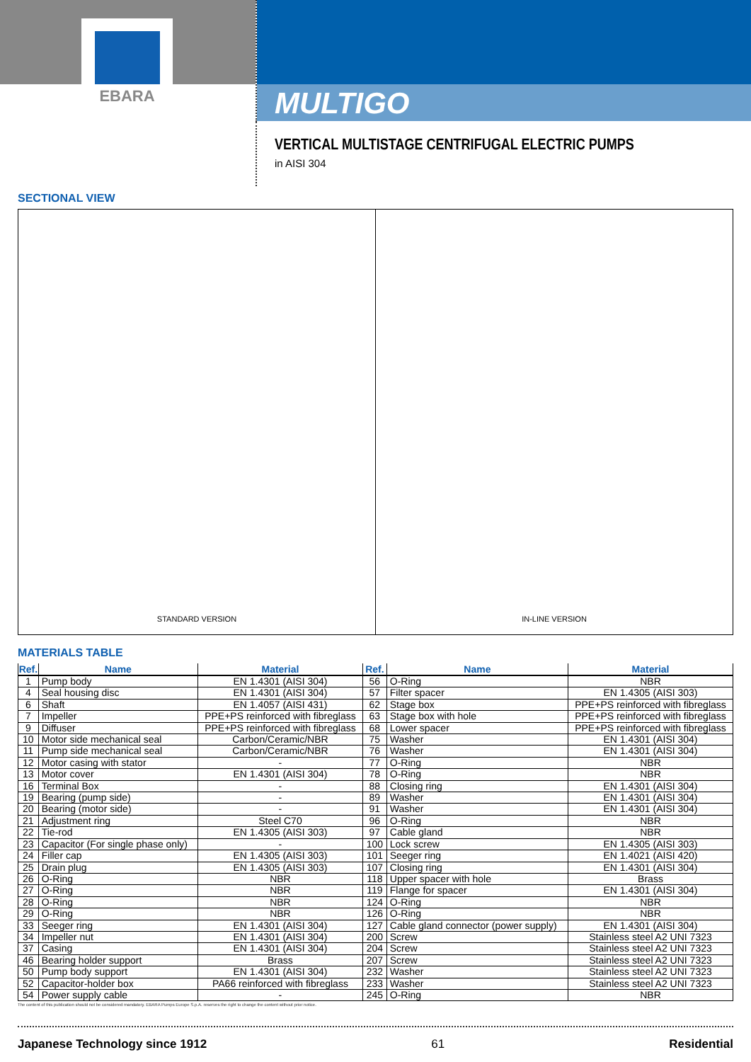EBARA
MULTIGO
VERTICAL MULTISTAGE CENTRIFUGAL ELECTRIC PUMPS
in AISI 304
SECTIONAL VIEW
STANDARD VERSION IN-LINE VERSION
MATERIALS TABLE
| Ref. | Name | Material | Ref. | Name | Material |
| --- | --- | --- | --- | --- | --- |
| 1 | Pump body | EN 1.4301 (AISI 304) | 56 | O-Ring | NBR |
| 4 | Seal housing disc | EN 1.4301 (AISI 304) | 57 | Filter spacer | EN 1.4305 (AISI 303) |
| 6 | Shaft | EN 1.4057 (AISI 431) | 62 | Stage box | PPE+PS reinforced with fibreglass |
| 7 | Impeller | PPE+PS reinforced with fibreglass | 63 | Stage box with hole | PPE+PS reinforced with fibreglass |
| 9 | Diffuser | PPE+PS reinforced with fibreglass | 68 | Lower spacer | PPE+PS reinforced with fibreglass |
| 10 | Motor side mechanical seal | Carbon/Ceramic/NBR | 75 | Washer | EN 1.4301 (AISI 304) |
| 11 | Pump side mechanical seal | Carbon/Ceramic/NBR | 76 | Washer | EN 1.4301 (AISI 304) |
| 12 | Motor casing with stator | - | 77 | O-Ring | NBR |
| 13 | Motor cover | EN 1.4301 (AISI 304) | 78 | O-Ring | NBR |
| 16 | Terminal Box | - | 88 | Closing ring | EN 1.4301 (AISI 304) |
| 19 | Bearing (pump side) | - | 89 | Washer | EN 1.4301 (AISI 304) |
| 20 | Bearing (motor side) | - | 91 | Washer | EN 1.4301 (AISI 304) |
| 21 | Adjustment ring | Steel C70 | 96 | O-Ring | NBR |
| 22 | Tie-rod | EN 1.4305 (AISI 303) | 97 | Cable gland | NBR |
| 23 | Capacitor (For single phase only) | - | 100 | Lock screw | EN 1.4305 (AISI 303) |
| 24 | Filler cap | EN 1.4305 (AISI 303) | 101 | Seeger ring | EN 1.4021 (AISI 420) |
| 25 | Drain plug | EN 1.4305 (AISI 303) | 107 | Closing ring | EN 1.4301 (AISI 304) |
| 26 | O-Ring | NBR | 118 | Upper spacer with hole | Brass |
| 27 | O-Ring | NBR | 119 | Flange for spacer | EN 1.4301 (AISI 304) |
| 28 | O-Ring | NBR | 124 | O-Ring | NBR |
| 29 | O-Ring | NBR | 126 | O-Ring | NBR |
| 33 | Seeger ring | EN 1.4301 (AISI 304) | 127 | Cable gland connector (power supply) | EN 1.4301 (AISI 304) |
| 34 | Impeller nut | EN 1.4301 (AISI 304) | 200 | Screw | Stainless steel A2 UNI 7323 |
| 37 | Casing | EN 1.4301 (AISI 304) | 204 | Screw | Stainless steel A2 UNI 7323 |
| 46 | Bearing holder support | Brass | 207 | Screw | Stainless steel A2 UNI 7323 |
| 50 | Pump body support | EN 1.4301 (AISI 304) | 232 | Washer | Stainless steel A2 UNI 7323 |
| 52 | Capacitor-holder box | PA66 reinforced with fibreglass | 233 | Washer | Stainless steel A2 UNI 7323 |
| 54 | Power supply cable | - | 245 | O-Ring | NBR |
The content of this publication should not be considered mandatory. EBARA Pumps Europe S.p.A. reserves the right to change the content without prior notice.
Japanese Technology since 1912 61 Residential